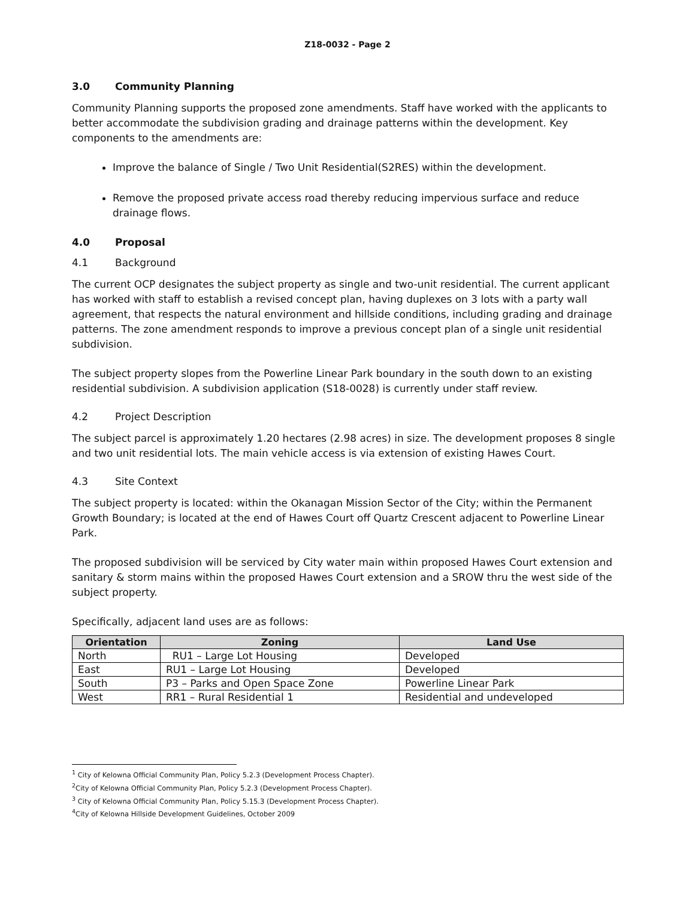Z18-0032 - Page 2
3.0 Community Planning
Community Planning supports the proposed zone amendments. Staff have worked with the applicants to better accommodate the subdivision grading and drainage patterns within the development. Key components to the amendments are:
Improve the balance of Single / Two Unit Residential(S2RES) within the development.
Remove the proposed private access road thereby reducing impervious surface and reduce drainage flows.
4.0 Proposal
4.1 Background
The current OCP designates the subject property as single and two-unit residential. The current applicant has worked with staff to establish a revised concept plan, having duplexes on 3 lots with a party wall agreement, that respects the natural environment and hillside conditions, including grading and drainage patterns. The zone amendment responds to improve a previous concept plan of a single unit residential subdivision.
The subject property slopes from the Powerline Linear Park boundary in the south down to an existing residential subdivision. A subdivision application (S18-0028) is currently under staff review.
4.2 Project Description
The subject parcel is approximately 1.20 hectares (2.98 acres) in size. The development proposes 8 single and two unit residential lots. The main vehicle access is via extension of existing Hawes Court.
4.3 Site Context
The subject property is located: within the Okanagan Mission Sector of the City; within the Permanent Growth Boundary; is located at the end of Hawes Court off Quartz Crescent adjacent to Powerline Linear Park.
The proposed subdivision will be serviced by City water main within proposed Hawes Court extension and sanitary & storm mains within the proposed Hawes Court extension and a SROW thru the west side of the subject property.
Specifically, adjacent land uses are as follows:
| Orientation | Zoning | Land Use |
| --- | --- | --- |
| North | RU1 – Large Lot Housing | Developed |
| East | RU1 – Large Lot Housing | Developed |
| South | P3 – Parks and Open Space Zone | Powerline Linear Park |
| West | RR1 – Rural Residential 1 | Residential and undeveloped |
<sup>1</sup> City of Kelowna Official Community Plan, Policy 5.2.3 (Development Process Chapter).
<sup>2</sup> City of Kelowna Official Community Plan, Policy 5.2.3 (Development Process Chapter).
<sup>3</sup> City of Kelowna Official Community Plan, Policy 5.15.3 (Development Process Chapter).
<sup>4</sup> City of Kelowna Hillside Development Guidelines, October 2009